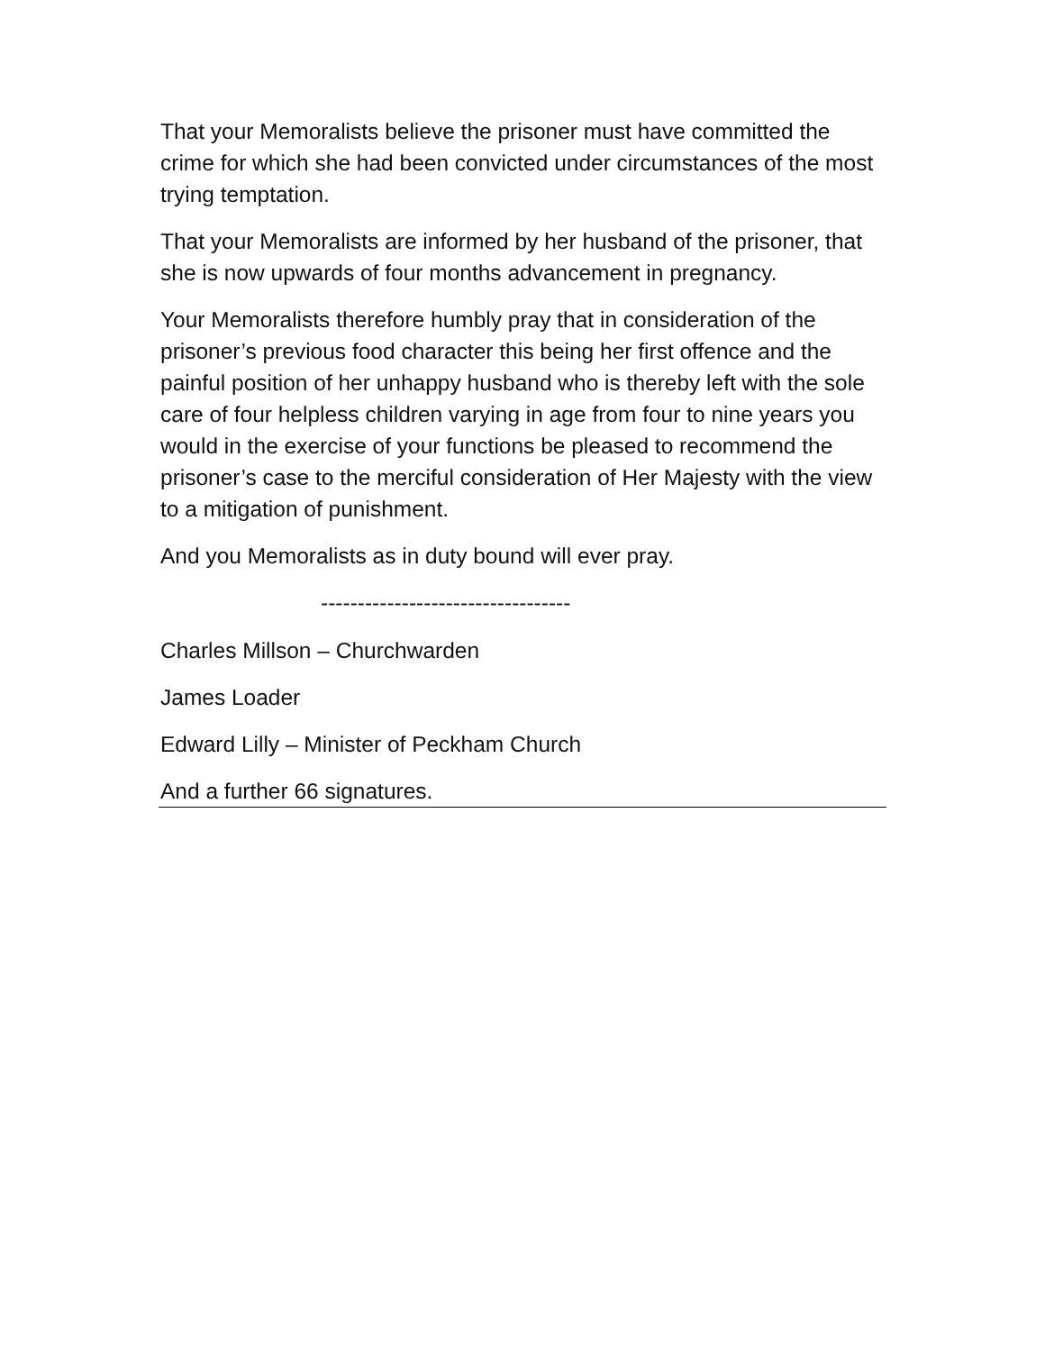That your Memoralists believe the prisoner must have committed the crime for which she had been convicted under circumstances of the most trying temptation.
That your Memoralists are informed by her husband of the prisoner, that she is now upwards of four months advancement in pregnancy.
Your Memoralists therefore humbly pray that in consideration of the prisoner’s previous food character this being her first offence and the painful position of her unhappy husband who is thereby left with the sole care of four helpless children varying in age from four to nine years you would in the exercise of your functions be pleased to recommend the prisoner’s case to the merciful consideration of Her Majesty with the view to a mitigation of punishment.
And you Memoralists as in duty bound will ever pray.
----------------------------------
Charles Millson – Churchwarden
James Loader
Edward Lilly – Minister of Peckham Church
And a further 66 signatures.